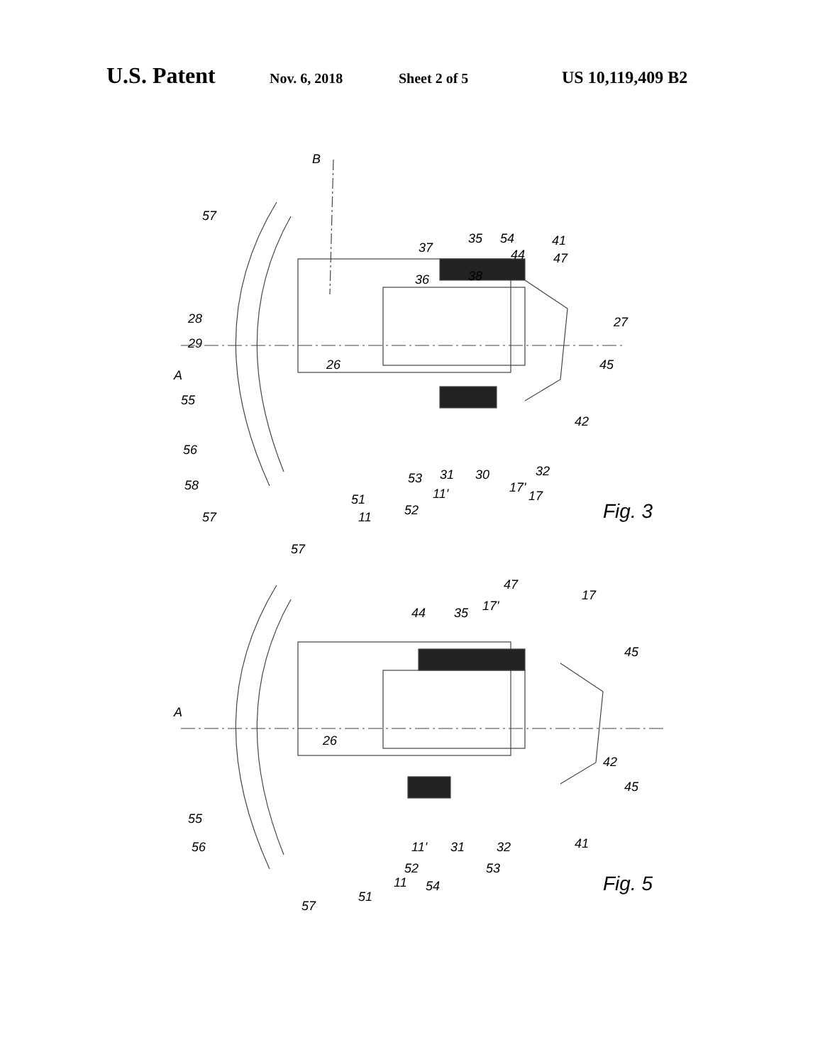U.S. Patent Nov. 6, 2018 Sheet 2 of 5 US 10,119,409 B2
B
57
37
35
54
41
44
47
36
38
28
27
29
45
A
26
55
42
56
58
57
51
11
52
53
31
11'
30
17'
32
17
Fig. 3
57
44
35
17'
47
17
45
A
26
42
45
55
56
11'
31
32
41
52
53
11
54
51
Fig. 5
57